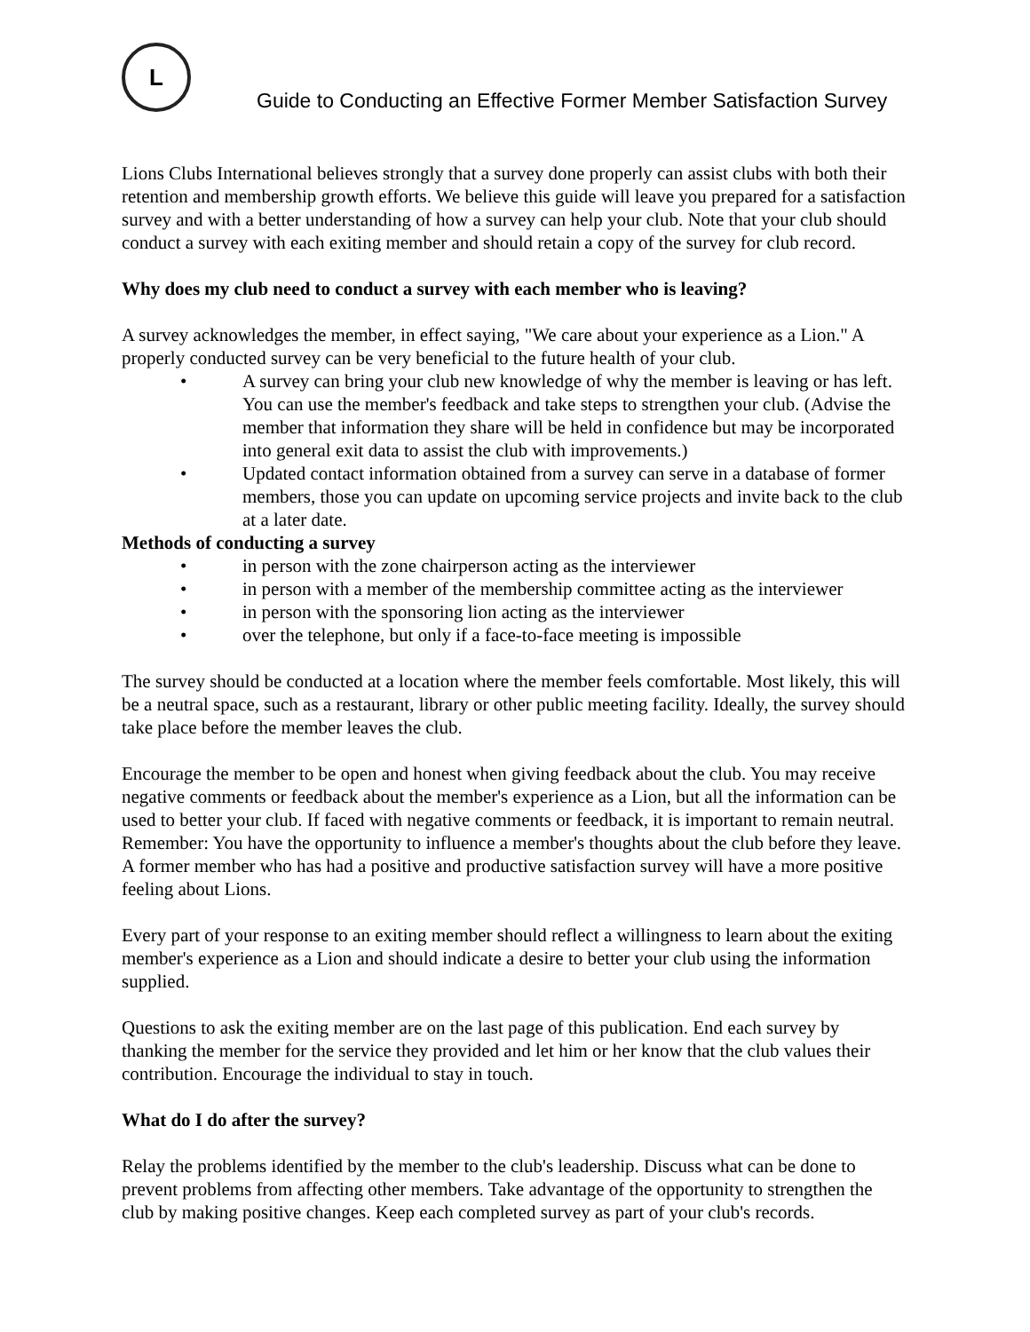L
Guide to Conducting an Effective Former Member Satisfaction Survey
Lions Clubs International believes strongly that a survey done properly can assist clubs with both their retention and membership growth efforts. We believe this guide will leave you prepared for a satisfaction survey and with a better understanding of how a survey can help your club. Note that your club should conduct a survey with each exiting member and should retain a copy of the survey for club record.
Why does my club need to conduct a survey with each member who is leaving?
A survey acknowledges the member, in effect saying, "We care about your experience as a Lion." A properly conducted survey can be very beneficial to the future health of your club.
• A survey can bring your club new knowledge of why the member is leaving or has left. You can use the member's feedback and take steps to strengthen your club. (Advise the member that information they share will be held in confidence but may be incorporated into general exit data to assist the club with improvements.)
• Updated contact information obtained from a survey can serve in a database of former members, those you can update on upcoming service projects and invite back to the club at a later date.
Methods of conducting a survey
• in person with the zone chairperson acting as the interviewer
• in person with a member of the membership committee acting as the interviewer
• in person with the sponsoring lion acting as the interviewer
• over the telephone, but only if a face-to-face meeting is impossible
The survey should be conducted at a location where the member feels comfortable. Most likely, this will be a neutral space, such as a restaurant, library or other public meeting facility. Ideally, the survey should take place before the member leaves the club.
Encourage the member to be open and honest when giving feedback about the club. You may receive negative comments or feedback about the member's experience as a Lion, but all the information can be used to better your club. If faced with negative comments or feedback, it is important to remain neutral. Remember: You have the opportunity to influence a member's thoughts about the club before they leave. A former member who has had a positive and productive satisfaction survey will have a more positive feeling about Lions.
Every part of your response to an exiting member should reflect a willingness to learn about the exiting member's experience as a Lion and should indicate a desire to better your club using the information supplied.
Questions to ask the exiting member are on the last page of this publication. End each survey by thanking the member for the service they provided and let him or her know that the club values their contribution. Encourage the individual to stay in touch.
What do I do after the survey?
Relay the problems identified by the member to the club's leadership. Discuss what can be done to prevent problems from affecting other members. Take advantage of the opportunity to strengthen the club by making positive changes. Keep each completed survey as part of your club's records.